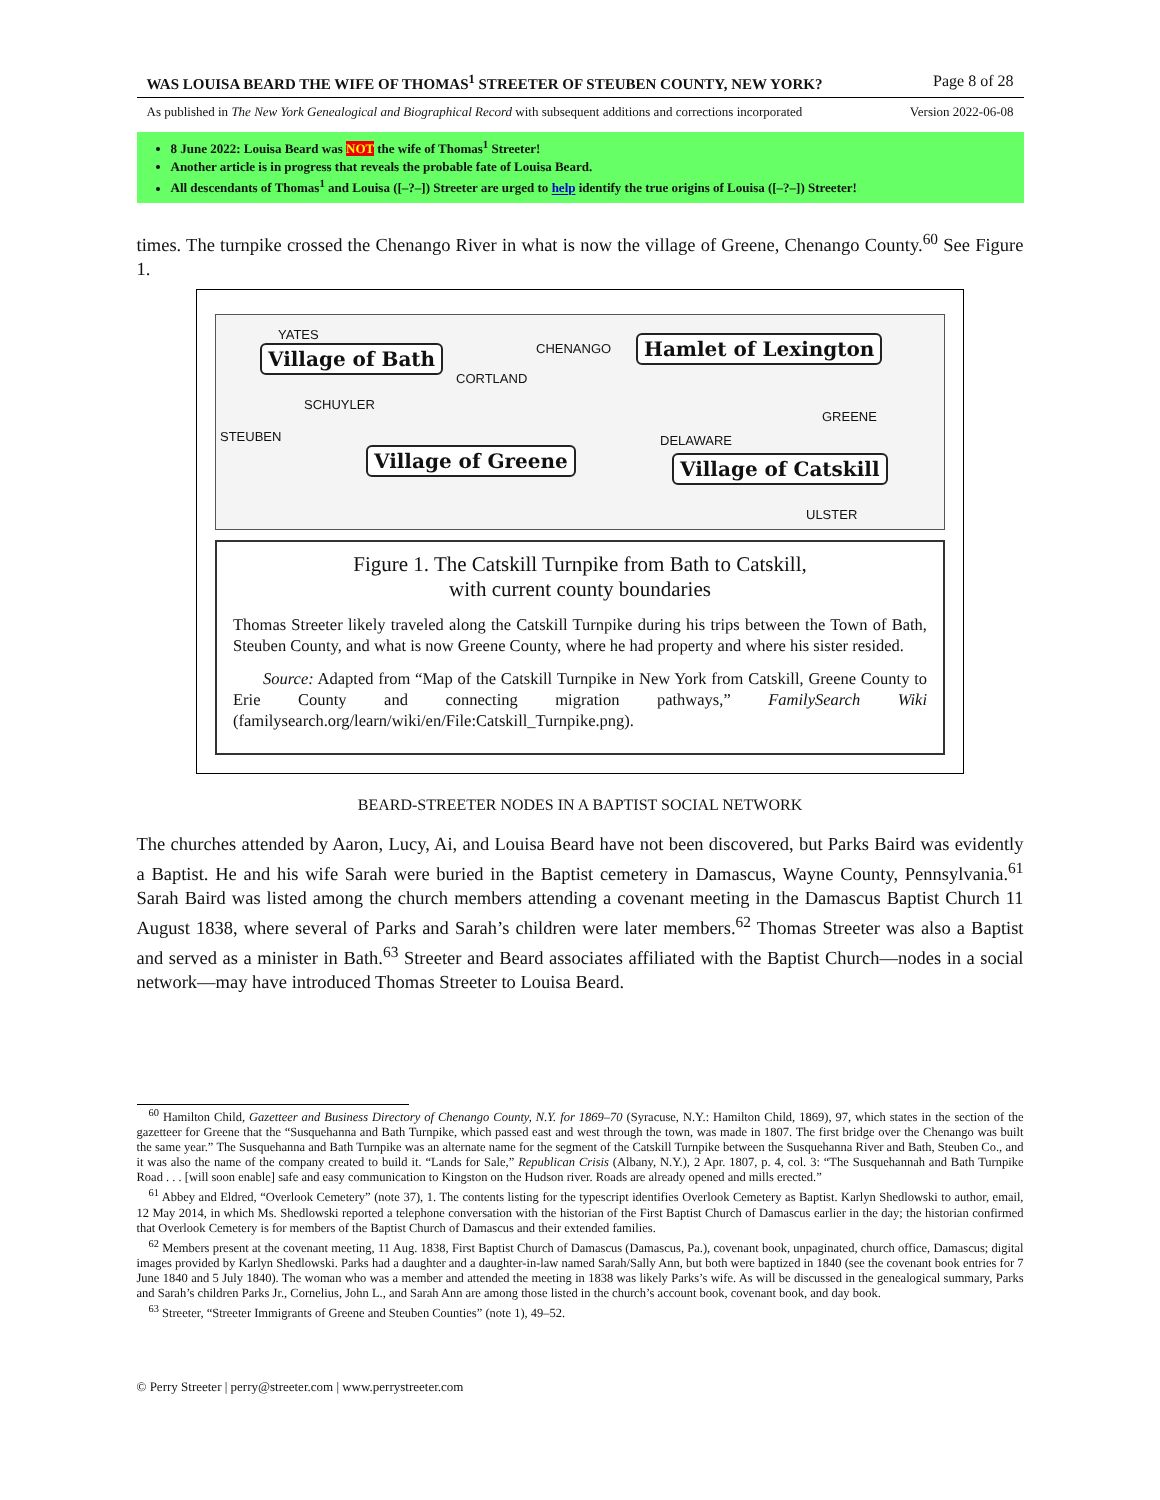WAS LOUISA BEARD THE WIFE OF THOMAS<sup>1</sup> STREETER OF STEUBEN COUNTY, NEW YORK? Page 8 of 28
As published in The New York Genealogical and Biographical Record with subsequent additions and corrections incorporated Version 2022-06-08
8 June 2022: Louisa Beard was NOT the wife of Thomas<sup>1</sup> Streeter!
Another article is in progress that reveals the probable fate of Louisa Beard.
All descendants of Thomas<sup>1</sup> and Louisa ([–?–]) Streeter are urged to help identify the true origins of Louisa ([–?–]) Streeter!
times. The turnpike crossed the Chenango River in what is now the village of Greene, Chenango County.<sup>60</sup> See Figure 1.
YATES
CHENANGO
CORTLAND
SCHUYLER
STEUBEN DELAWARE
GREENE
ULSTER
Village of Bath Hamlet of Lexington
Village of Greene Village of Catskill
Figure 1. The Catskill Turnpike from Bath to Catskill,
with current county boundaries
Thomas Streeter likely traveled along the Catskill Turnpike during his trips between the Town of Bath, Steuben County, and what is now Greene County, where he had property and where his sister resided.
Source: Adapted from “Map of the Catskill Turnpike in New York from Catskill, Greene County to Erie County and connecting migration pathways,” FamilySearch Wiki (familysearch.org/learn/wiki/en/File:Catskill_Turnpike.png).
BEARD-STREETER NODES IN A BAPTIST SOCIAL NETWORK
The churches attended by Aaron, Lucy, Ai, and Louisa Beard have not been discovered, but Parks Baird was evidently a Baptist. He and his wife Sarah were buried in the Baptist cemetery in Damascus, Wayne County, Pennsylvania.<sup>61</sup> Sarah Baird was listed among the church members attending a covenant meeting in the Damascus Baptist Church 11 August 1838, where several of Parks and Sarah’s children were later members.<sup>62</sup> Thomas Streeter was also a Baptist and served as a minister in Bath.<sup>63</sup> Streeter and Beard associates affiliated with the Baptist Church—nodes in a social network—may have introduced Thomas Streeter to Louisa Beard.
<sup>60</sup> Hamilton Child, Gazetteer and Business Directory of Chenango County, N.Y. for 1869–70 (Syracuse, N.Y.: Hamilton Child, 1869), 97, which states in the section of the gazetteer for Greene that the “Susquehanna and Bath Turnpike, which passed east and west through the town, was made in 1807. The first bridge over the Chenango was built the same year.” The Susquehanna and Bath Turnpike was an alternate name for the segment of the Catskill Turnpike between the Susquehanna River and Bath, Steuben Co., and it was also the name of the company created to build it. “Lands for Sale,” Republican Crisis (Albany, N.Y.), 2 Apr. 1807, p. 4, col. 3: “The Susquehannah and Bath Turnpike Road . . . [will soon enable] safe and easy communication to Kingston on the Hudson river. Roads are already opened and mills erected.”
<sup>61</sup> Abbey and Eldred, “Overlook Cemetery” (note 37), 1. The contents listing for the typescript identifies Overlook Cemetery as Baptist. Karlyn Shedlowski to author, email, 12 May 2014, in which Ms. Shedlowski reported a telephone conversation with the historian of the First Baptist Church of Damascus earlier in the day; the historian confirmed that Overlook Cemetery is for members of the Baptist Church of Damascus and their extended families.
<sup>62</sup> Members present at the covenant meeting, 11 Aug. 1838, First Baptist Church of Damascus (Damascus, Pa.), covenant book, unpaginated, church office, Damascus; digital images provided by Karlyn Shedlowski. Parks had a daughter and a daughter-in-law named Sarah/Sally Ann, but both were baptized in 1840 (see the covenant book entries for 7 June 1840 and 5 July 1840). The woman who was a member and attended the meeting in 1838 was likely Parks’s wife. As will be discussed in the genealogical summary, Parks and Sarah’s children Parks Jr., Cornelius, John L., and Sarah Ann are among those listed in the church’s account book, covenant book, and day book.
<sup>63</sup> Streeter, “Streeter Immigrants of Greene and Steuben Counties” (note 1), 49–52.
© Perry Streeter | perry@streeter.com | www.perrystreeter.com